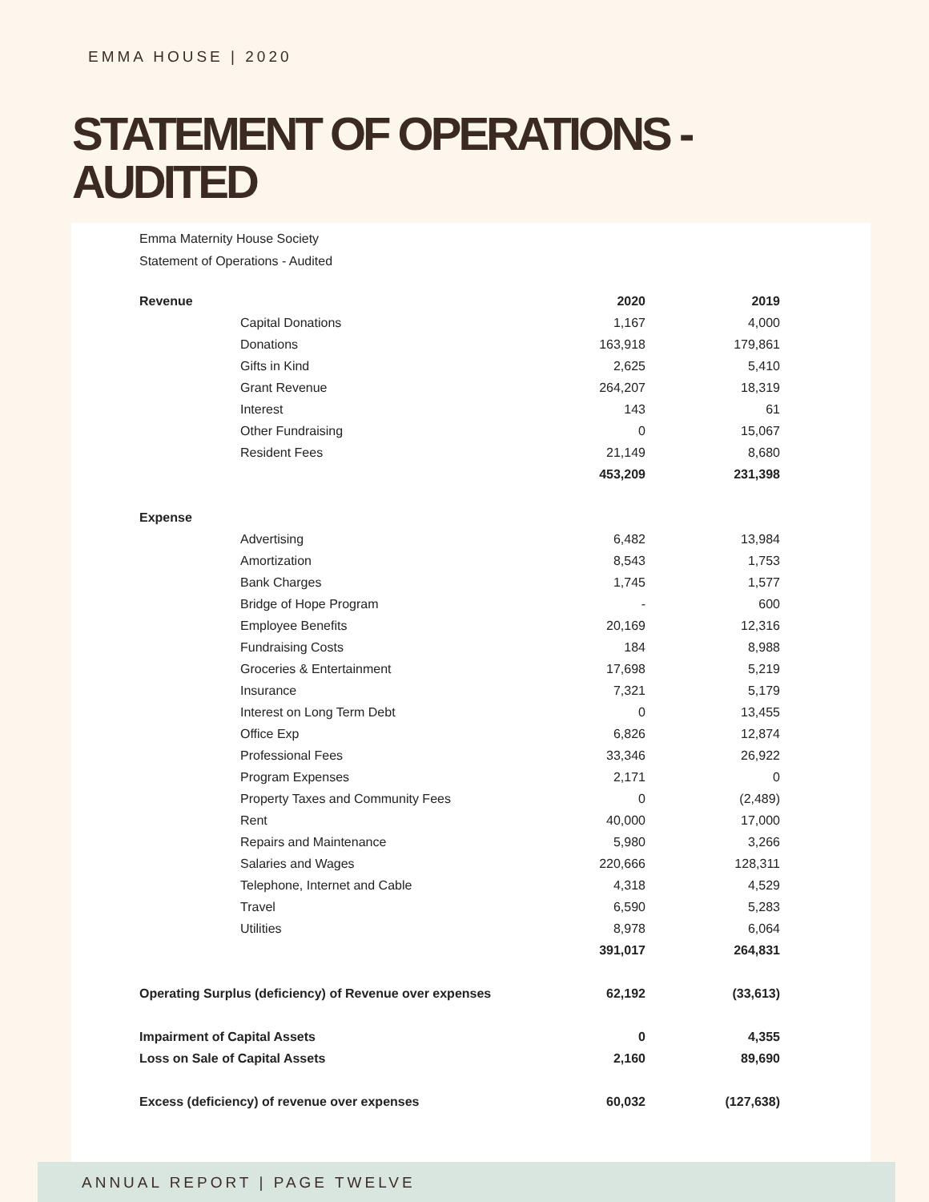EMMA HOUSE | 2020
STATEMENT OF OPERATIONS -
AUDITED
Emma Maternity House Society
Statement of Operations - Audited
| Revenue | | 2020 | 2019 |
| | Capital Donations | 1,167 | 4,000 |
| | Donations | 163,918 | 179,861 |
| | Gifts in Kind | 2,625 | 5,410 |
| | Grant Revenue | 264,207 | 18,319 |
| | Interest | 143 | 61 |
| | Other Fundraising | 0 | 15,067 |
| | Resident Fees | 21,149 | 8,680 |
| | | 453,209 | 231,398 |
| Expense | | | |
| | Advertising | 6,482 | 13,984 |
| | Amortization | 8,543 | 1,753 |
| | Bank Charges | 1,745 | 1,577 |
| | Bridge of Hope Program | - | 600 |
| | Employee Benefits | 20,169 | 12,316 |
| | Fundraising Costs | 184 | 8,988 |
| | Groceries & Entertainment | 17,698 | 5,219 |
| | Insurance | 7,321 | 5,179 |
| | Interest on Long Term Debt | 0 | 13,455 |
| | Office Exp | 6,826 | 12,874 |
| | Professional Fees | 33,346 | 26,922 |
| | Program Expenses | 2,171 | 0 |
| | Property Taxes and Community Fees | 0 | (2,489) |
| | Rent | 40,000 | 17,000 |
| | Repairs and Maintenance | 5,980 | 3,266 |
| | Salaries and Wages | 220,666 | 128,311 |
| | Telephone, Internet and Cable | 4,318 | 4,529 |
| | Travel | 6,590 | 5,283 |
| | Utilities | 8,978 | 6,064 |
| | | 391,017 | 264,831 |
| Operating Surplus (deficiency) of Revenue over expenses | | 62,192 | (33,613) |
| Impairment of Capital Assets | | 0 | 4,355 |
| Loss on Sale of Capital Assets | | 2,160 | 89,690 |
| Excess (deficiency) of revenue over expenses | | 60,032 | (127,638) |
ANNUAL REPORT | PAGE TWELVE